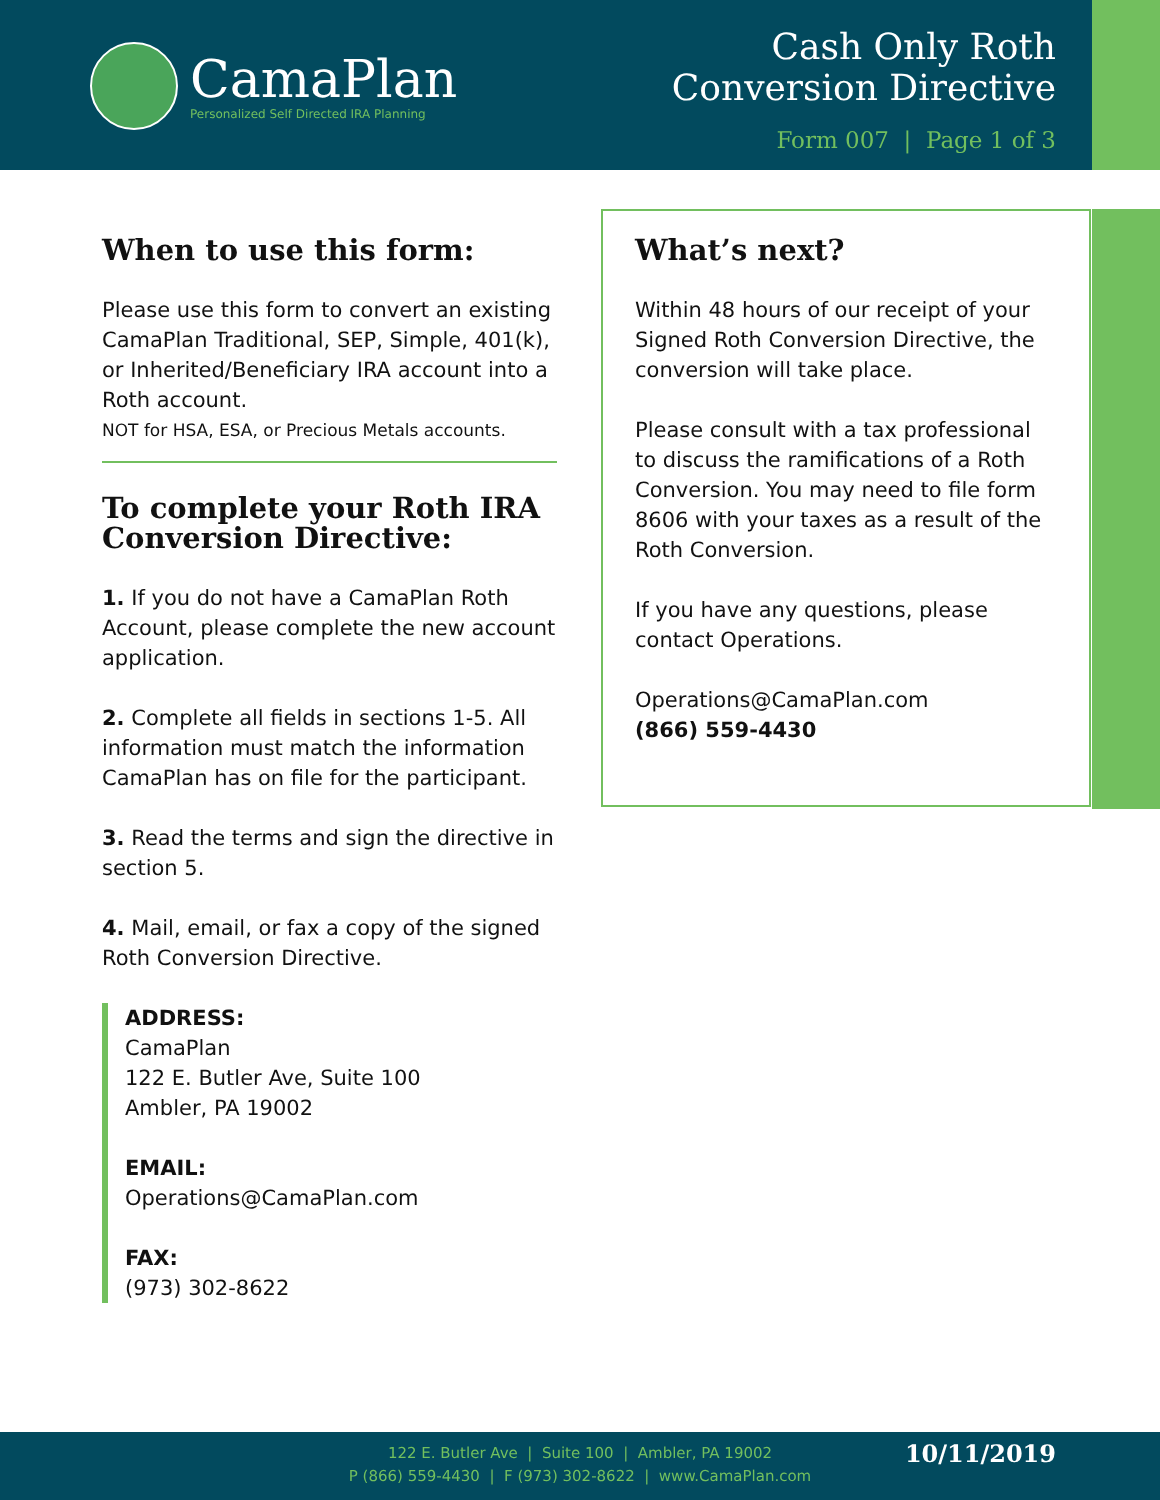CamaPlan
Personalized Self Directed IRA Planning
Cash Only Roth
Conversion Directive
Form 007 | Page 1 of 3
When to use this form:
Please use this form to convert an existing CamaPlan Traditional, SEP, Simple, 401(k), or Inherited/Beneficiary IRA account into a Roth account.
NOT for HSA, ESA, or Precious Metals accounts.
To complete your Roth IRA Conversion Directive:
1. If you do not have a CamaPlan Roth Account, please complete the new account application.
2. Complete all fields in sections 1-5. All information must match the information CamaPlan has on file for the participant.
3. Read the terms and sign the directive in section 5.
4. Mail, email, or fax a copy of the signed Roth Conversion Directive.
ADDRESS:
CamaPlan
122 E. Butler Ave, Suite 100
Ambler, PA 19002
EMAIL:
Operations@CamaPlan.com
FAX:
(973) 302-8622
What’s next?
Within 48 hours of our receipt of your Signed Roth Conversion Directive, the conversion will take place.
Please consult with a tax professional to discuss the ramifications of a Roth Conversion. You may need to file form 8606 with your taxes as a result of the Roth Conversion.
If you have any questions, please contact Operations.
Operations@CamaPlan.com
(866) 559-4430
122 E. Butler Ave | Suite 100 | Ambler, PA 19002
P (866) 559-4430 | F (973) 302-8622 | www.CamaPlan.com
10/11/2019